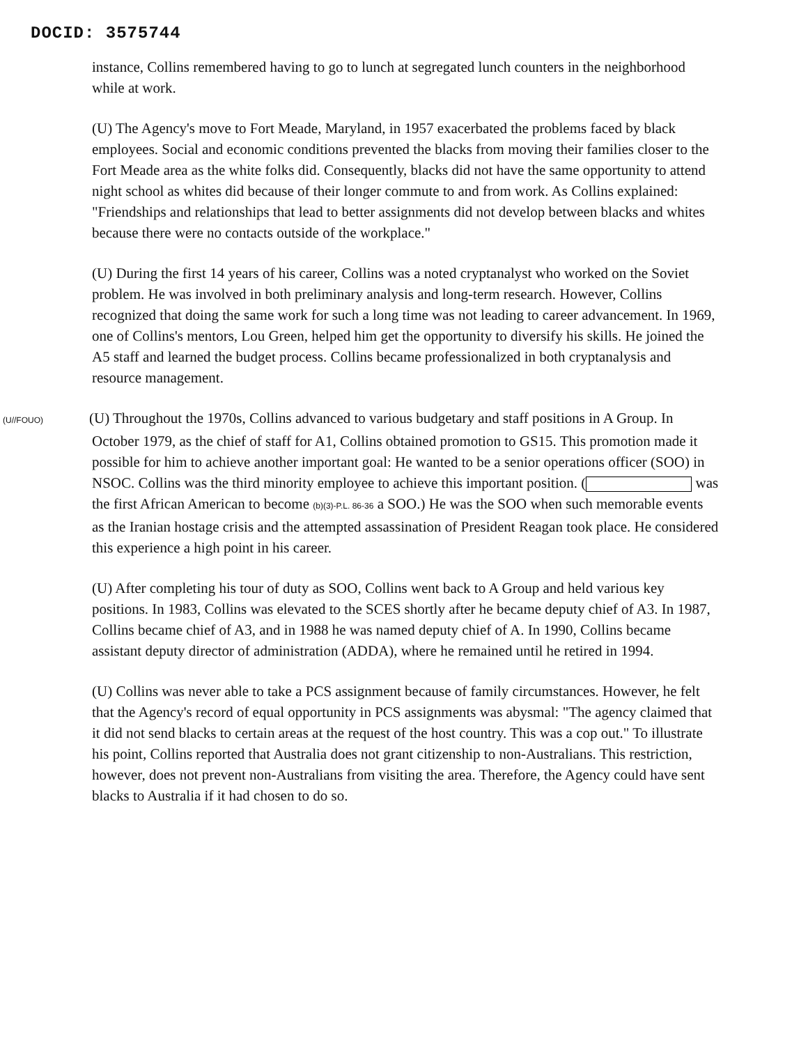DOCID: 3575744
instance, Collins remembered having to go to lunch at segregated lunch counters in the neighborhood while at work.
(U) The Agency's move to Fort Meade, Maryland, in 1957 exacerbated the problems faced by black employees. Social and economic conditions prevented the blacks from moving their families closer to the Fort Meade area as the white folks did. Consequently, blacks did not have the same opportunity to attend night school as whites did because of their longer commute to and from work. As Collins explained: "Friendships and relationships that lead to better assignments did not develop between blacks and whites because there were no contacts outside of the workplace."
(U) During the first 14 years of his career, Collins was a noted cryptanalyst who worked on the Soviet problem. He was involved in both preliminary analysis and long-term research. However, Collins recognized that doing the same work for such a long time was not leading to career advancement. In 1969, one of Collins's mentors, Lou Green, helped him get the opportunity to diversify his skills. He joined the A5 staff and learned the budget process. Collins became professionalized in both cryptanalysis and resource management.
(U//FOUO) (U) Throughout the 1970s, Collins advanced to various budgetary and staff positions in A Group. In October 1979, as the chief of staff for A1, Collins obtained promotion to GS15. This promotion made it possible for him to achieve another important goal: He wanted to be a senior operations officer (SOO) in NSOC. Collins was the third minority employee to achieve this important position. ( was the first African American to become (b)(3)-P.L. 86-36 a SOO.) He was the SOO when such memorable events as the Iranian hostage crisis and the attempted assassination of President Reagan took place. He considered this experience a high point in his career.
(U) After completing his tour of duty as SOO, Collins went back to A Group and held various key positions. In 1983, Collins was elevated to the SCES shortly after he became deputy chief of A3. In 1987, Collins became chief of A3, and in 1988 he was named deputy chief of A. In 1990, Collins became assistant deputy director of administration (ADDA), where he remained until he retired in 1994.
(U) Collins was never able to take a PCS assignment because of family circumstances. However, he felt that the Agency's record of equal opportunity in PCS assignments was abysmal: "The agency claimed that it did not send blacks to certain areas at the request of the host country. This was a cop out." To illustrate his point, Collins reported that Australia does not grant citizenship to non-Australians. This restriction, however, does not prevent non-Australians from visiting the area. Therefore, the Agency could have sent blacks to Australia if it had chosen to do so.